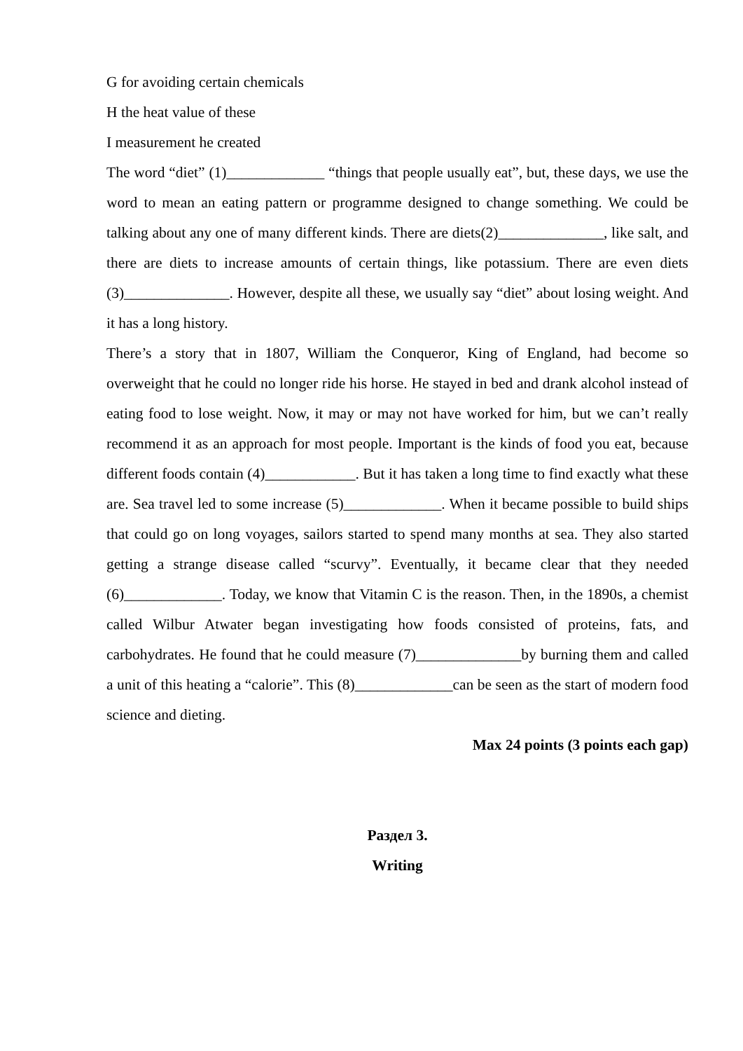G for avoiding certain chemicals
H the heat value of these
I measurement he created
The word “diet” (1)_____________ “things that people usually eat”, but, these days, we use the word to mean an eating pattern or programme designed to change something. We could be talking about any one of many different kinds. There are diets(2)______________, like salt, and there are diets to increase amounts of certain things, like potassium. There are even diets (3)______________. However, despite all these, we usually say “diet” about losing weight. And it has a long history.
There’s a story that in 1807, William the Conqueror, King of England, had become so overweight that he could no longer ride his horse. He stayed in bed and drank alcohol instead of eating food to lose weight. Now, it may or may not have worked for him, but we can’t really recommend it as an approach for most people. Important is the kinds of food you eat, because different foods contain (4)____________. But it has taken a long time to find exactly what these are. Sea travel led to some increase (5)_____________. When it became possible to build ships that could go on long voyages, sailors started to spend many months at sea. They also started getting a strange disease called “scurvy”. Eventually, it became clear that they needed (6)_____________. Today, we know that Vitamin C is the reason. Then, in the 1890s, a chemist called Wilbur Atwater began investigating how foods consisted of proteins, fats, and carbohydrates. He found that he could measure (7)______________by burning them and called a unit of this heating a “calorie”. This (8)_____________can be seen as the start of modern food science and dieting.
Max 24 points (3 points each gap)
Раздел 3.
Writing